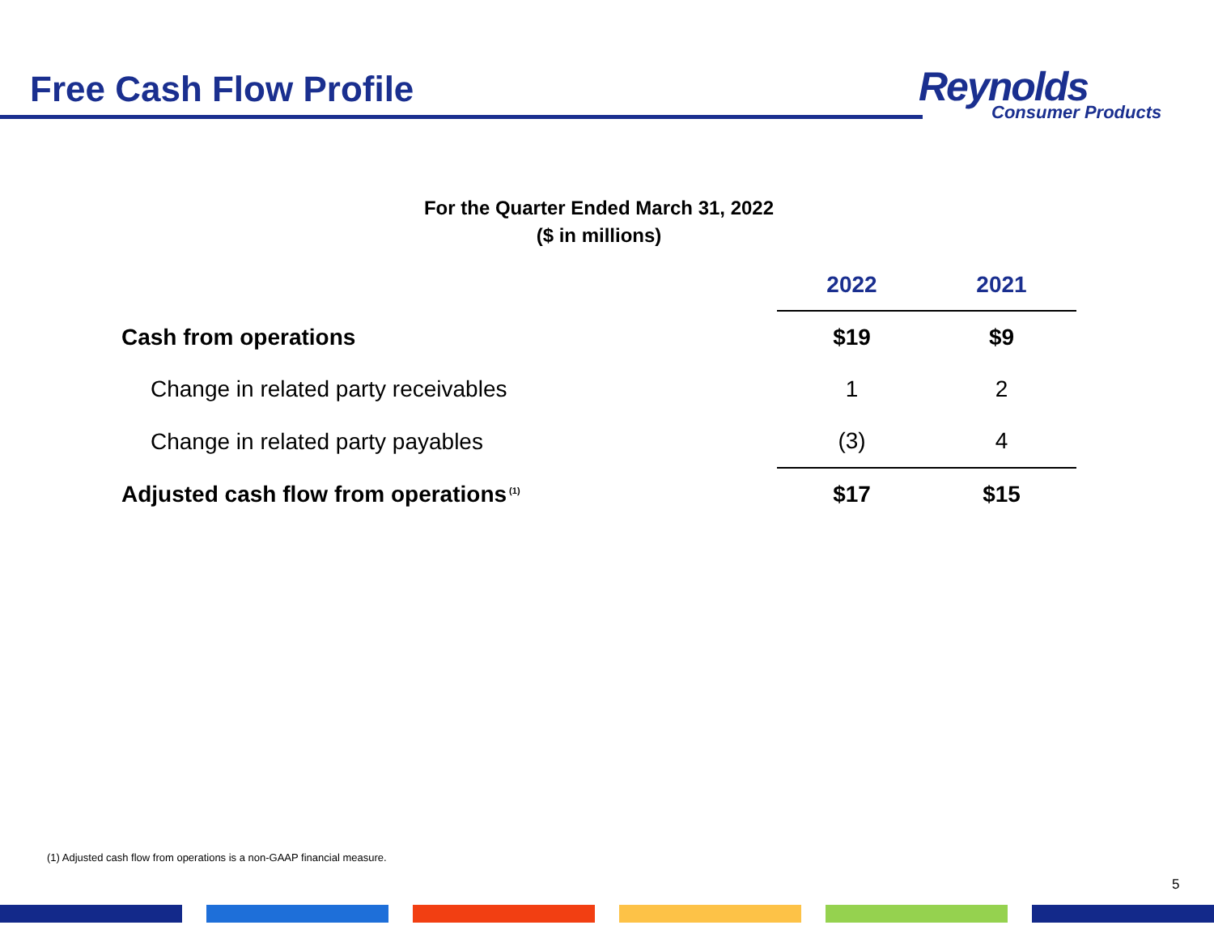Free Cash Flow Profile
Reynolds
Consumer Products
For the Quarter Ended March 31, 2022
($ in millions)
| | 2022 | 2021 |
| Cash from operations | $19 | $9 |
| Change in related party receivables | 1 | 2 |
| Change in related party payables | (3) | 4 |
| Adjusted cash flow from operations<sup>(1)</sup> | $17 | $15 |
(1) Adjusted cash flow from operations is a non-GAAP financial measure.
5